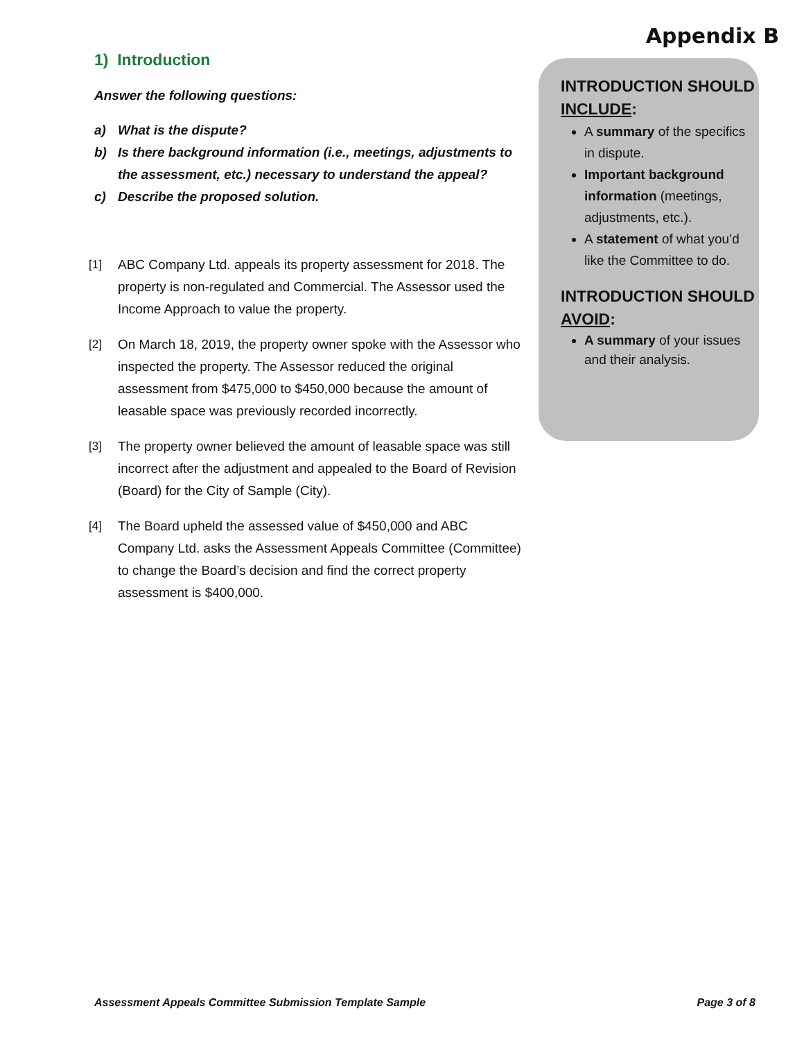Appendix B
1) Introduction
Answer the following questions:
a) What is the dispute?
b) Is there background information (i.e., meetings, adjustments to the assessment, etc.) necessary to understand the appeal?
c) Describe the proposed solution.
[1] ABC Company Ltd. appeals its property assessment for 2018. The property is non-regulated and Commercial. The Assessor used the Income Approach to value the property.
[2] On March 18, 2019, the property owner spoke with the Assessor who inspected the property. The Assessor reduced the original assessment from $475,000 to $450,000 because the amount of leasable space was previously recorded incorrectly.
[3] The property owner believed the amount of leasable space was still incorrect after the adjustment and appealed to the Board of Revision (Board) for the City of Sample (City).
[4] The Board upheld the assessed value of $450,000 and ABC Company Ltd. asks the Assessment Appeals Committee (Committee) to change the Board’s decision and find the correct property assessment is $400,000.
INTRODUCTION SHOULD INCLUDE:
A summary of the specifics in dispute.
Important background information (meetings, adjustments, etc.).
A statement of what you’d like the Committee to do.
INTRODUCTION SHOULD AVOID:
A summary of your issues and their analysis.
Assessment Appeals Committee Submission Template Sample Page 3 of 8